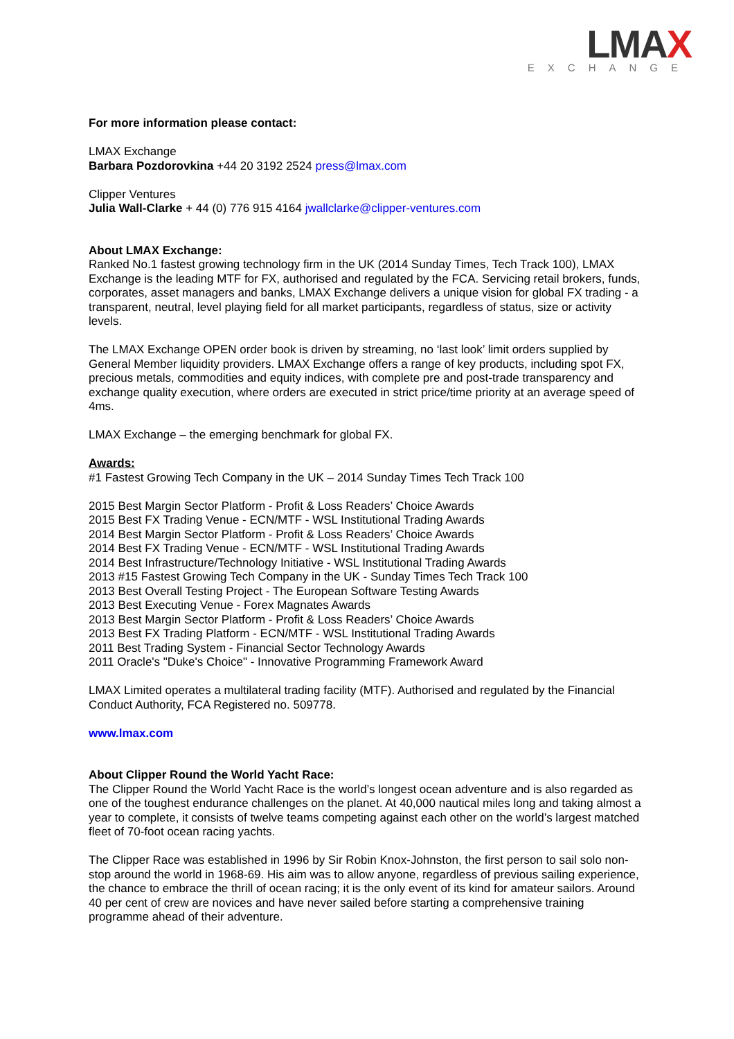LMAX
EXCHANGE
For more information please contact:
LMAX Exchange
Barbara Pozdorovkina +44 20 3192 2524 press@lmax.com
Clipper Ventures
Julia Wall-Clarke + 44 (0) 776 915 4164 jwallclarke@clipper-ventures.com
About LMAX Exchange:
Ranked No.1 fastest growing technology firm in the UK (2014 Sunday Times, Tech Track 100), LMAX Exchange is the leading MTF for FX, authorised and regulated by the FCA. Servicing retail brokers, funds, corporates, asset managers and banks, LMAX Exchange delivers a unique vision for global FX trading - a transparent, neutral, level playing field for all market participants, regardless of status, size or activity levels.
The LMAX Exchange OPEN order book is driven by streaming, no ‘last look’ limit orders supplied by General Member liquidity providers. LMAX Exchange offers a range of key products, including spot FX, precious metals, commodities and equity indices, with complete pre and post-trade transparency and exchange quality execution, where orders are executed in strict price/time priority at an average speed of 4ms.
LMAX Exchange – the emerging benchmark for global FX.
Awards:
#1 Fastest Growing Tech Company in the UK – 2014 Sunday Times Tech Track 100
2015 Best Margin Sector Platform - Profit & Loss Readers’ Choice Awards
2015 Best FX Trading Venue - ECN/MTF - WSL Institutional Trading Awards
2014 Best Margin Sector Platform - Profit & Loss Readers’ Choice Awards
2014 Best FX Trading Venue - ECN/MTF - WSL Institutional Trading Awards
2014 Best Infrastructure/Technology Initiative - WSL Institutional Trading Awards
2013 #15 Fastest Growing Tech Company in the UK - Sunday Times Tech Track 100
2013 Best Overall Testing Project - The European Software Testing Awards
2013 Best Executing Venue - Forex Magnates Awards
2013 Best Margin Sector Platform - Profit & Loss Readers’ Choice Awards
2013 Best FX Trading Platform - ECN/MTF - WSL Institutional Trading Awards
2011 Best Trading System - Financial Sector Technology Awards
2011 Oracle's "Duke's Choice" - Innovative Programming Framework Award
LMAX Limited operates a multilateral trading facility (MTF). Authorised and regulated by the Financial Conduct Authority, FCA Registered no. 509778.
www.lmax.com
About Clipper Round the World Yacht Race:
The Clipper Round the World Yacht Race is the world’s longest ocean adventure and is also regarded as one of the toughest endurance challenges on the planet. At 40,000 nautical miles long and taking almost a year to complete, it consists of twelve teams competing against each other on the world’s largest matched fleet of 70-foot ocean racing yachts.
The Clipper Race was established in 1996 by Sir Robin Knox-Johnston, the first person to sail solo non-stop around the world in 1968-69. His aim was to allow anyone, regardless of previous sailing experience, the chance to embrace the thrill of ocean racing; it is the only event of its kind for amateur sailors. Around 40 per cent of crew are novices and have never sailed before starting a comprehensive training programme ahead of their adventure.